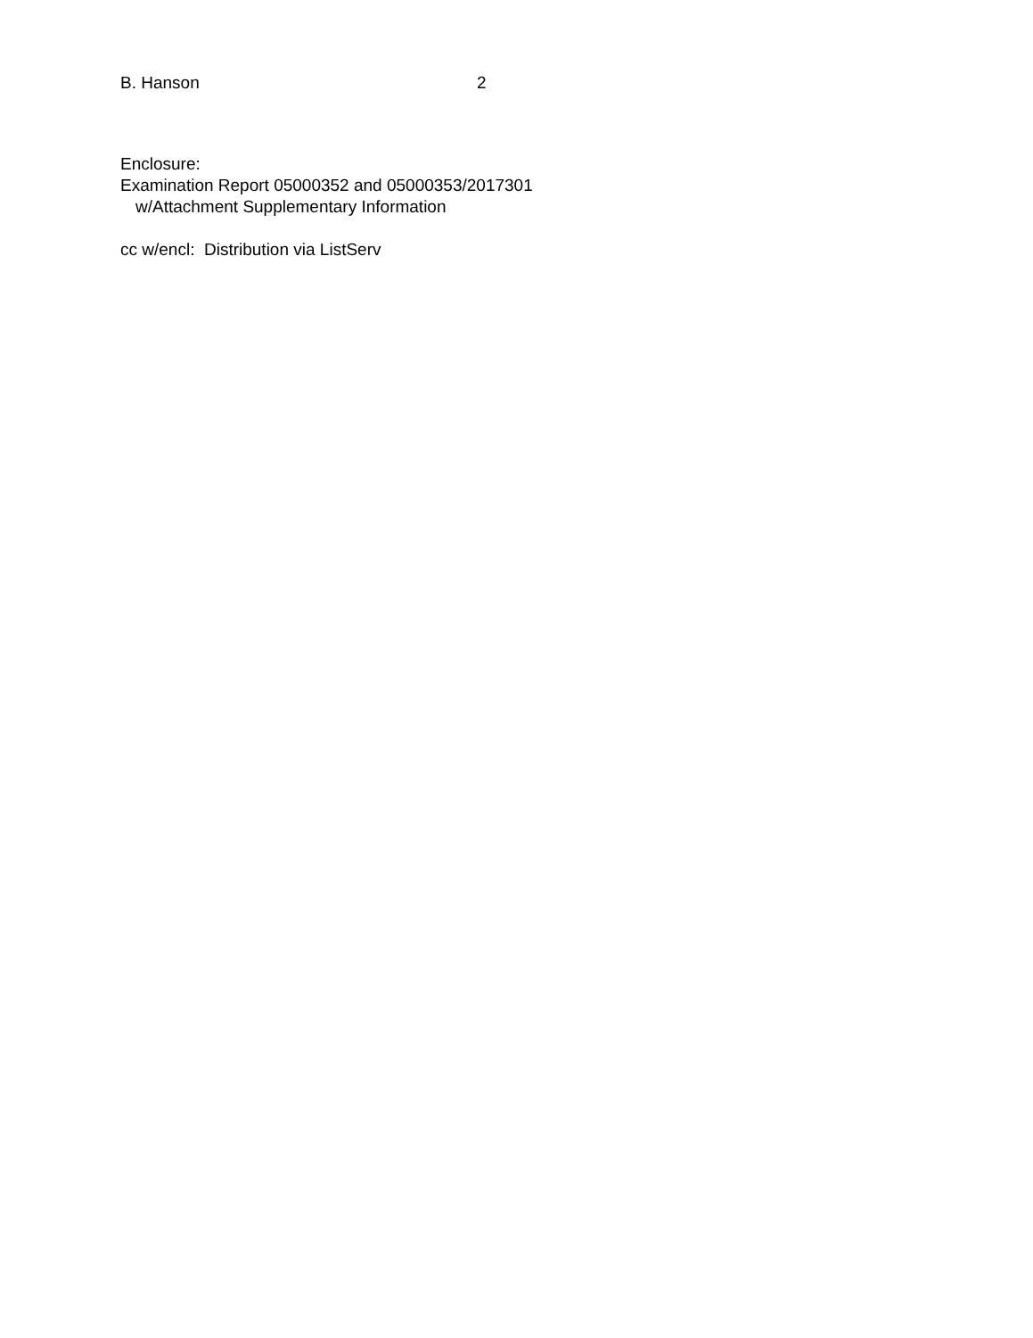B. Hanson 2
Enclosure:
Examination Report 05000352 and 05000353/2017301
w/Attachment Supplementary Information
cc w/encl: Distribution via ListServ